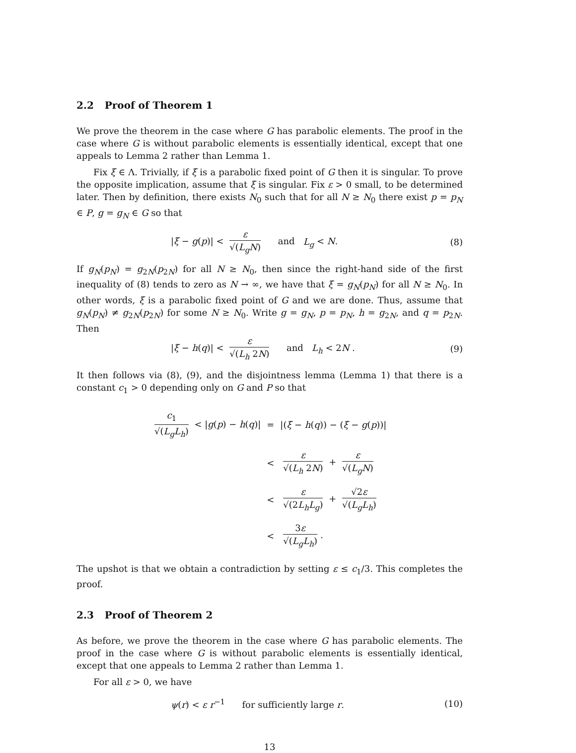2.2 Proof of Theorem 1
We prove the theorem in the case where G has parabolic elements. The proof in the case where G is without parabolic elements is essentially identical, except that one appeals to Lemma 2 rather than Lemma 1.
Fix ξ ∈ Λ. Trivially, if ξ is a parabolic fixed point of G then it is singular. To prove the opposite implication, assume that ξ is singular. Fix ε > 0 small, to be determined later. Then by definition, there exists N<sub>0</sub> such that for all N ≥ N<sub>0</sub> there exist p = p<sub>N</sub> ∈ P, g = g<sub>N</sub> ∈ G so that
|ξ − g(p)| < ε √(L<sub>g</sub>N) and L<sub>g</sub> < N.
(8)
If g<sub>N</sub>(p<sub>N</sub>) = g<sub>2N</sub>(p<sub>2N</sub>) for all N ≥ N<sub>0</sub>, then since the right-hand side of the first inequality of (8) tends to zero as N → ∞, we have that ξ = g<sub>N</sub>(p<sub>N</sub>) for all N ≥ N<sub>0</sub>. In other words, ξ is a parabolic fixed point of G and we are done. Thus, assume that g<sub>N</sub>(p<sub>N</sub>) ≠ g<sub>2N</sub>(p<sub>2N</sub>) for some N ≥ N<sub>0</sub>. Write g = g<sub>N</sub>, p = p<sub>N</sub>, h = g<sub>2N</sub>, and q = p<sub>2N</sub>. Then
|ξ − h(q)| < ε √(L<sub>h</sub> 2N) and L<sub>h</sub> < 2N .
(9)
It then follows via (8), (9), and the disjointness lemma (Lemma 1) that there is a constant c<sub>1</sub> > 0 depending only on G and P so that
| c<sub>1</sub> √( L<sub>g</sub>L<sub>h</sub> ) < / g ( p ) − h ( q )/ | = | /( ξ − h ( q )) − ( ξ − g ( p ))/ |
| | < | ε √( L<sub>h</sub> 2 N ) + ε √( L<sub>g</sub>N ) |
| | < | ε √(2 L<sub>h</sub>L<sub>g</sub> ) + √2 ε √( L<sub>g</sub>L<sub>h</sub> ) |
| | < | 3 ε √( L<sub>g</sub>L<sub>h</sub> ) . |
The upshot is that we obtain a contradiction by setting ε ≤ c<sub>1</sub>/3. This completes the proof.
2.3 Proof of Theorem 2
As before, we prove the theorem in the case where G has parabolic elements. The proof in the case where G is without parabolic elements is essentially identical, except that one appeals to Lemma 2 rather than Lemma 1.
For all ε > 0, we have
ψ(r) < ε r<sup>−1</sup> for sufficiently large r.
(10)
13